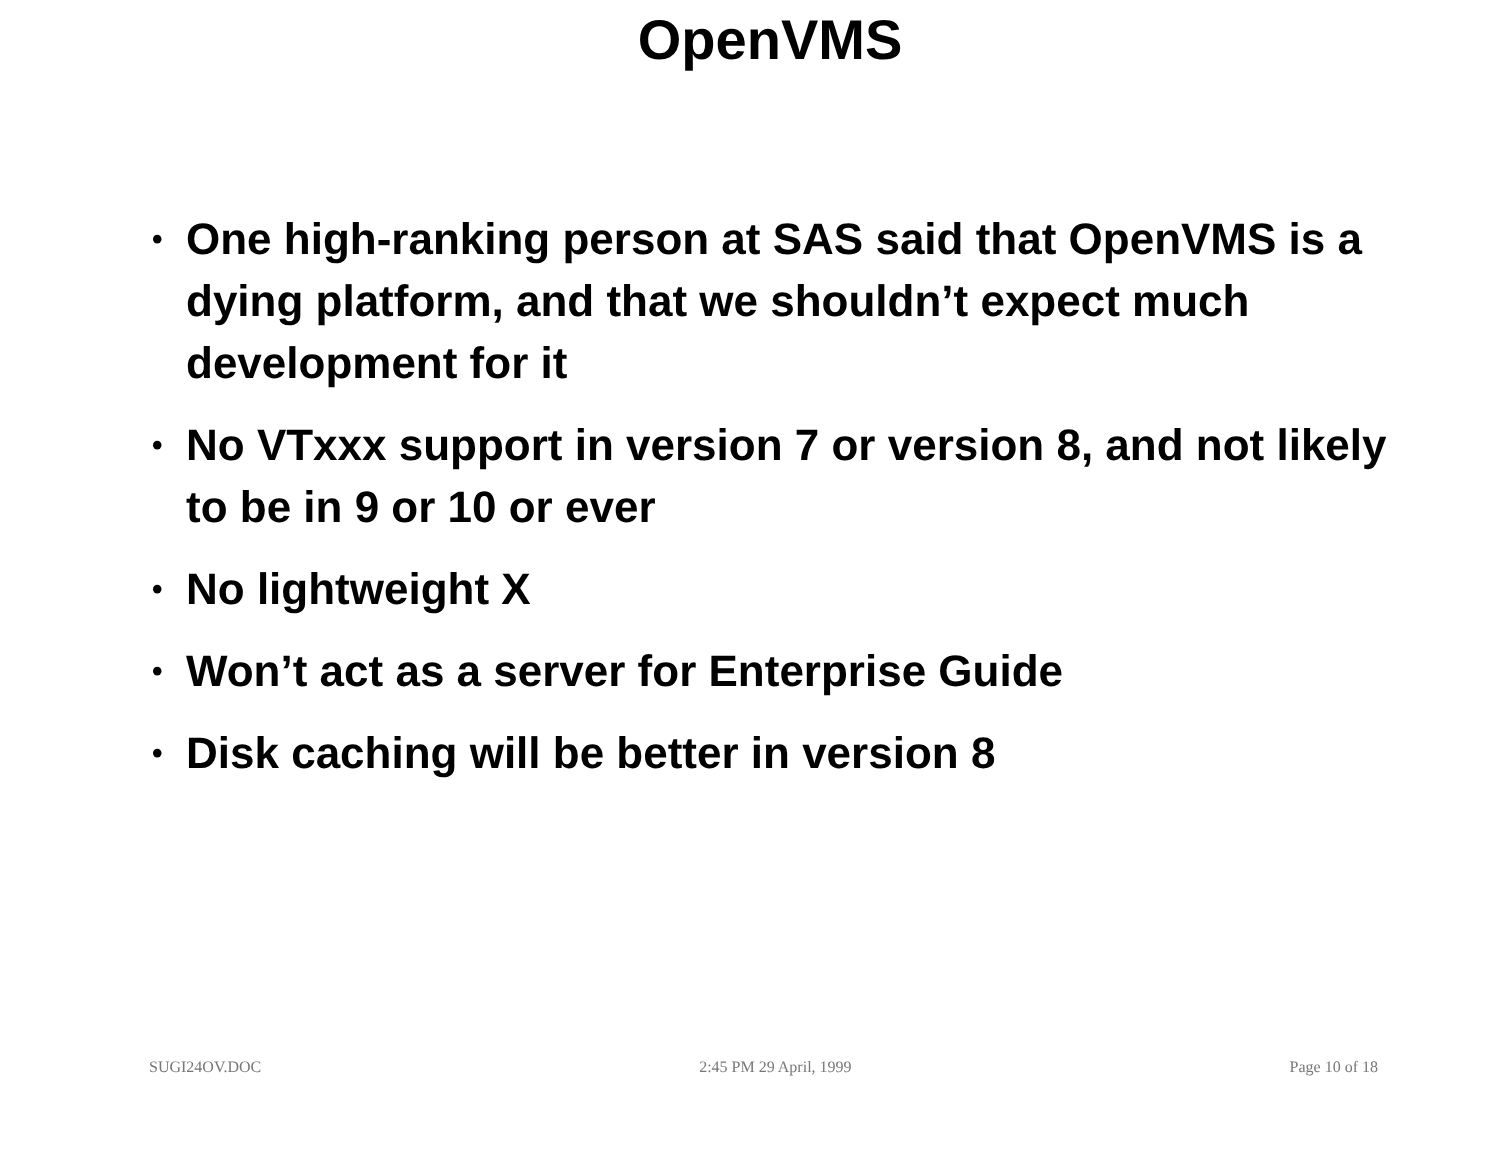OpenVMS
• One high-ranking person at SAS said that OpenVMS is a dying platform, and that we shouldn’t expect much development for it
• No VTxxx support in version 7 or version 8, and not likely to be in 9 or 10 or ever
• No lightweight X
• Won’t act as a server for Enterprise Guide
• Disk caching will be better in version 8
SUGI24OV.DOC 2:45 PM 29 April, 1999 Page 10 of 18